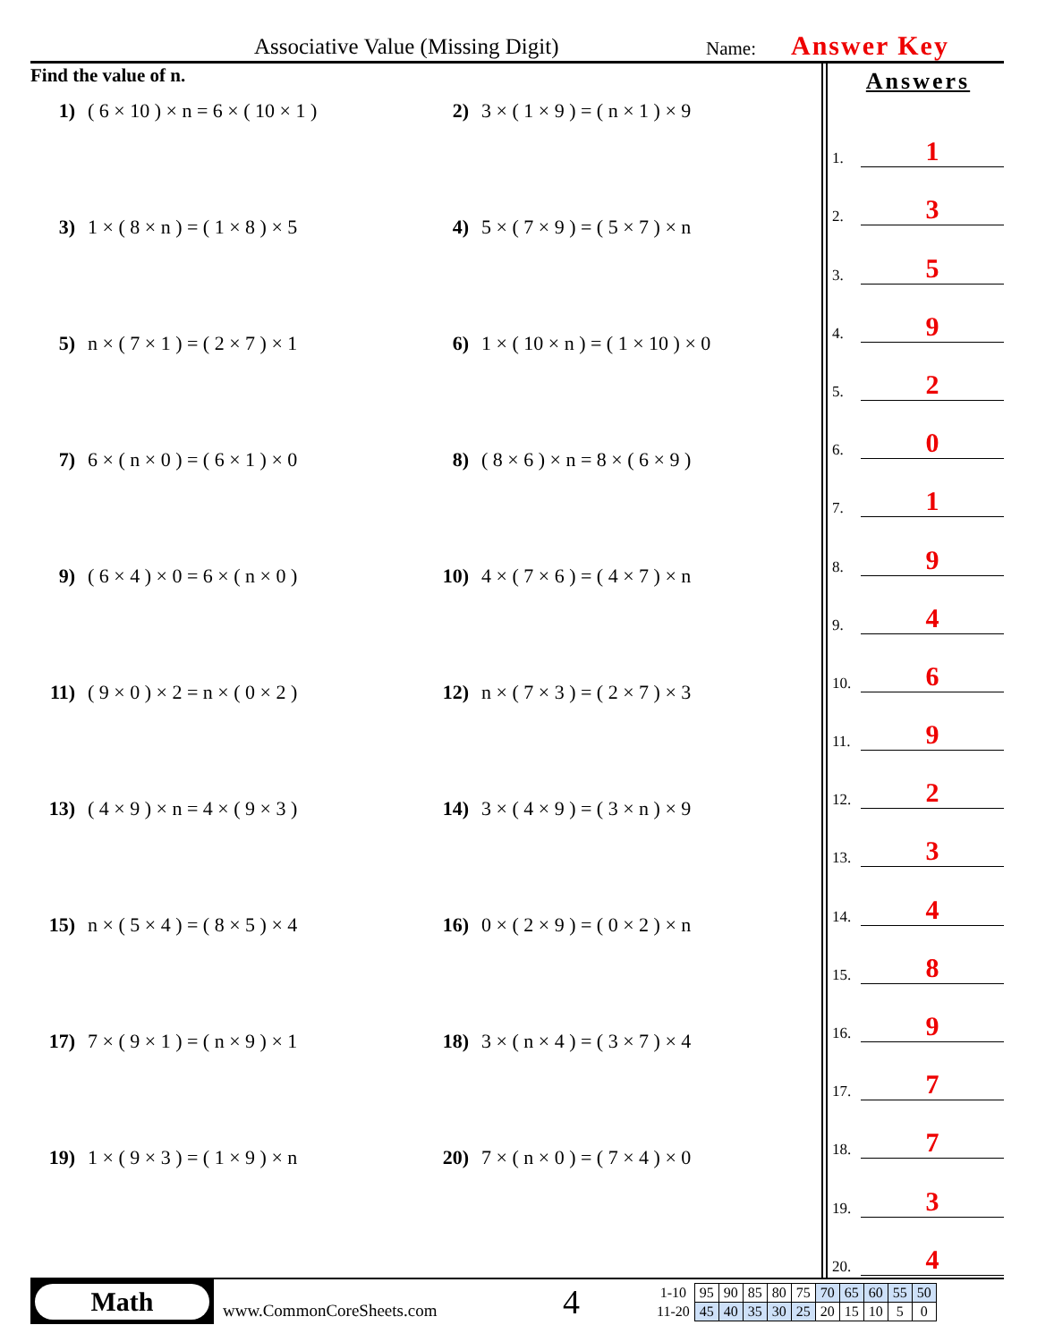Associative Value (Missing Digit) Name: Answer Key
Find the value of n.
1) ( 6 × 10 ) × n = 6 × ( 10 × 1 )
2) 3 × ( 1 × 9 ) = ( n × 1 ) × 9
3) 1 × ( 8 × n ) = ( 1 × 8 ) × 5
4) 5 × ( 7 × 9 ) = ( 5 × 7 ) × n
5) n × ( 7 × 1 ) = ( 2 × 7 ) × 1
6) 1 × ( 10 × n ) = ( 1 × 10 ) × 0
7) 6 × ( n × 0 ) = ( 6 × 1 ) × 0
8) ( 8 × 6 ) × n = 8 × ( 6 × 9 )
9) ( 6 × 4 ) × 0 = 6 × ( n × 0 )
10) 4 × ( 7 × 6 ) = ( 4 × 7 ) × n
11) ( 9 × 0 ) × 2 = n × ( 0 × 2 )
12) n × ( 7 × 3 ) = ( 2 × 7 ) × 3
13) ( 4 × 9 ) × n = 4 × ( 9 × 3 )
14) 3 × ( 4 × 9 ) = ( 3 × n ) × 9
15) n × ( 5 × 4 ) = ( 8 × 5 ) × 4
16) 0 × ( 2 × 9 ) = ( 0 × 2 ) × n
17) 7 × ( 9 × 1 ) = ( n × 9 ) × 1
18) 3 × ( n × 4 ) = ( 3 × 7 ) × 4
19) 1 × ( 9 × 3 ) = ( 1 × 9 ) × n
20) 7 × ( n × 0 ) = ( 7 × 4 ) × 0
Answers
1. 1
2. 3
3. 5
4. 9
5. 2
6. 0
7. 1
8. 9
9. 4
10. 6
11. 9
12. 2
13. 3
14. 4
15. 8
16. 9
17. 7
18. 7
19. 3
20. 4
Math
www.CommonCoreSheets.com
4
| 1-10 | 95 | 90 | 85 | 80 | 75 | 70 | 65 | 60 | 55 | 50 |
| 11-20 | 45 | 40 | 35 | 30 | 25 | 20 | 15 | 10 | 5 | 0 |